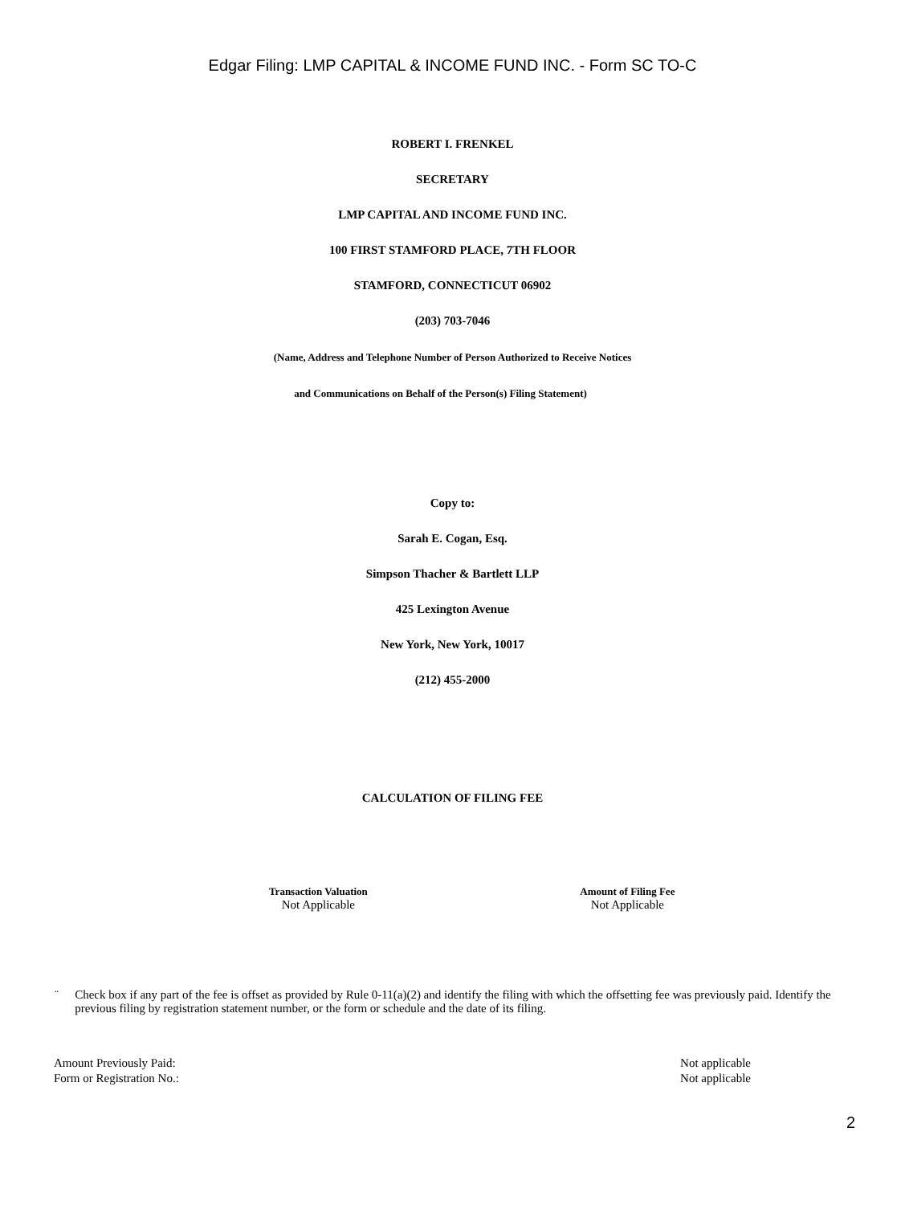Edgar Filing: LMP CAPITAL & INCOME FUND INC. - Form SC TO-C
ROBERT I. FRENKEL
SECRETARY
LMP CAPITAL AND INCOME FUND INC.
100 FIRST STAMFORD PLACE, 7TH FLOOR
STAMFORD, CONNECTICUT 06902
(203) 703-7046
(Name, Address and Telephone Number of Person Authorized to Receive Notices
and Communications on Behalf of the Person(s) Filing Statement)
Copy to:
Sarah E. Cogan, Esq.
Simpson Thacher & Bartlett LLP
425 Lexington Avenue
New York, New York, 10017
(212) 455-2000
CALCULATION OF FILING FEE
| Transaction Valuation | Amount of Filing Fee |
| --- | --- |
| Not Applicable | Not Applicable |
¨ Check box if any part of the fee is offset as provided by Rule 0-11(a)(2) and identify the filing with which the offsetting fee was previously paid. Identify the previous filing by registration statement number, or the form or schedule and the date of its filing.
| Amount Previously Paid: | Not applicable |
| Form or Registration No.: | Not applicable |
2